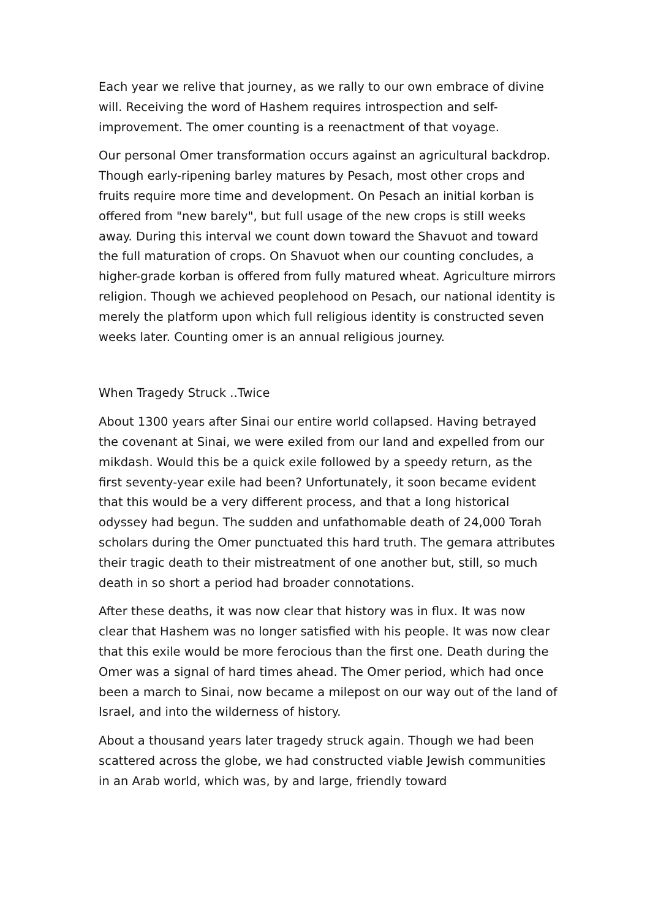Each year we relive that journey, as we rally to our own embrace of divine will. Receiving the word of Hashem requires introspection and self-improvement. The omer counting is a reenactment of that voyage.
Our personal Omer transformation occurs against an agricultural backdrop. Though early-ripening barley matures by Pesach, most other crops and fruits require more time and development. On Pesach an initial korban is offered from "new barely", but full usage of the new crops is still weeks away. During this interval we count down toward the Shavuot and toward the full maturation of crops. On Shavuot when our counting concludes, a higher-grade korban is offered from fully matured wheat. Agriculture mirrors religion. Though we achieved peoplehood on Pesach, our national identity is merely the platform upon which full religious identity is constructed seven weeks later. Counting omer is an annual religious journey.
When Tragedy Struck ..Twice
About 1300 years after Sinai our entire world collapsed. Having betrayed the covenant at Sinai, we were exiled from our land and expelled from our mikdash. Would this be a quick exile followed by a speedy return, as the first seventy-year exile had been? Unfortunately, it soon became evident that this would be a very different process, and that a long historical odyssey had begun. The sudden and unfathomable death of 24,000 Torah scholars during the Omer punctuated this hard truth. The gemara attributes their tragic death to their mistreatment of one another but, still, so much death in so short a period had broader connotations.
After these deaths, it was now clear that history was in flux. It was now clear that Hashem was no longer satisfied with his people. It was now clear that this exile would be more ferocious than the first one. Death during the Omer was a signal of hard times ahead. The Omer period, which had once been a march to Sinai, now became a milepost on our way out of the land of Israel, and into the wilderness of history.
About a thousand years later tragedy struck again. Though we had been scattered across the globe, we had constructed viable Jewish communities in an Arab world, which was, by and large, friendly toward